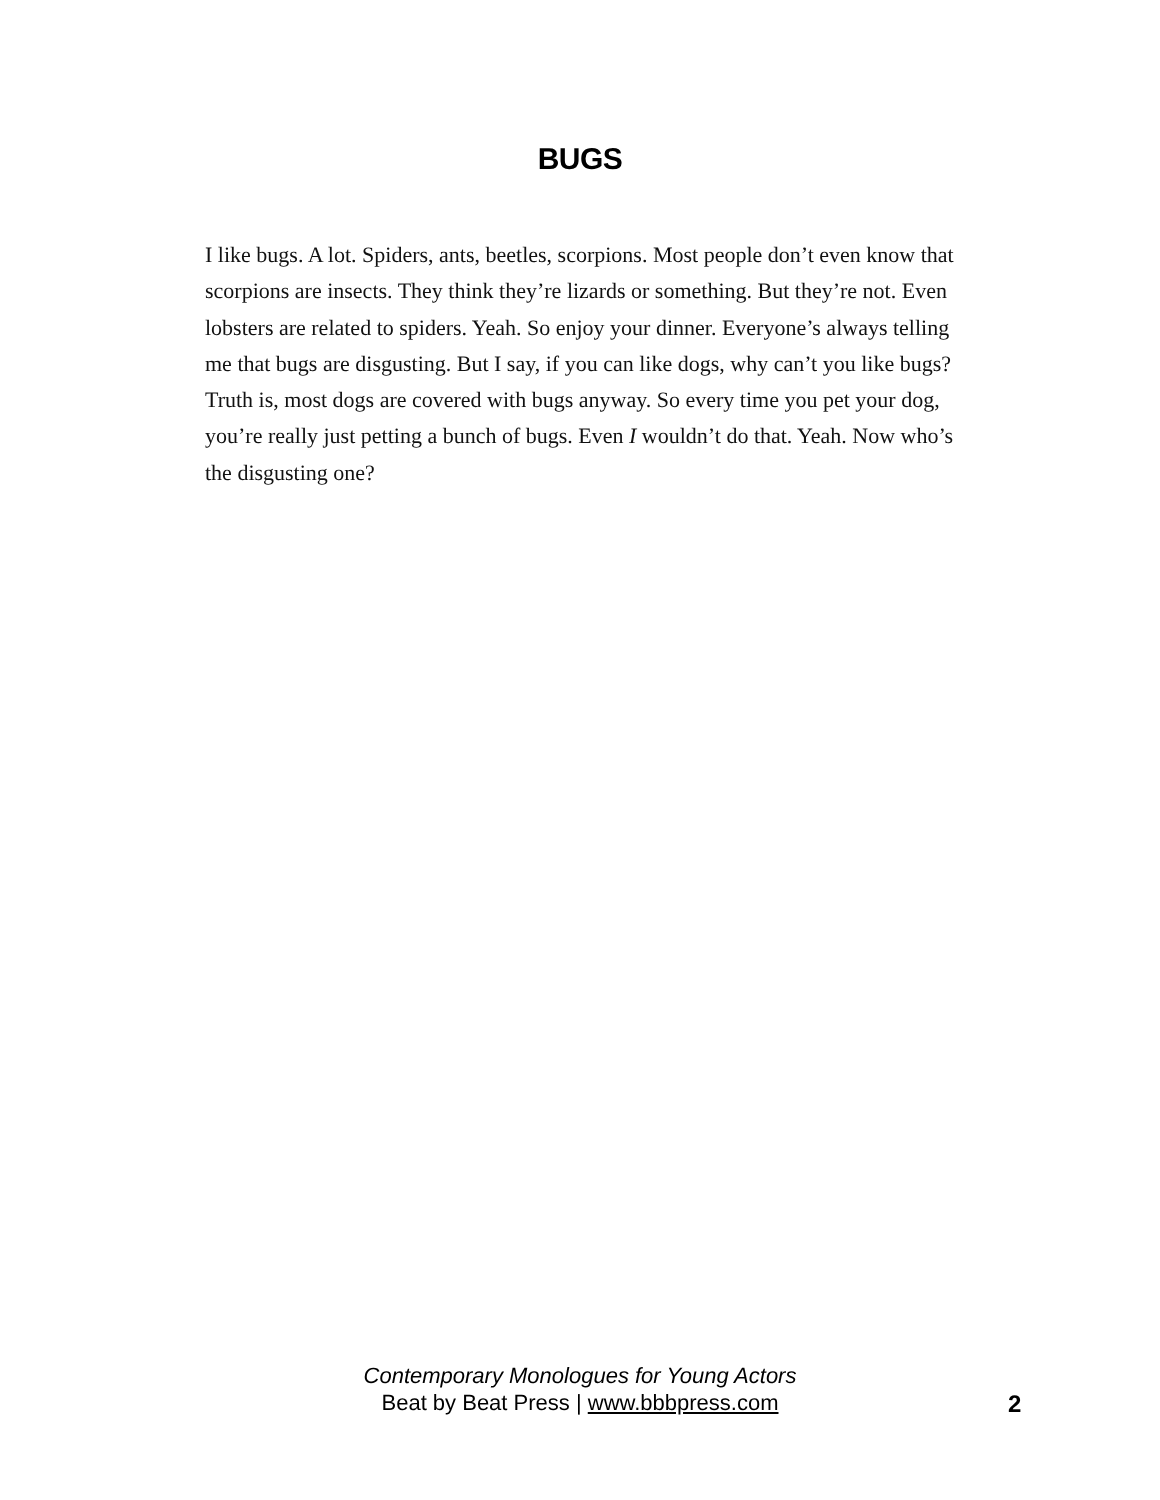BUGS
I like bugs. A lot. Spiders, ants, beetles, scorpions. Most people don’t even know that scorpions are insects. They think they’re lizards or something. But they’re not. Even lobsters are related to spiders. Yeah. So enjoy your dinner. Everyone’s always telling me that bugs are disgusting. But I say, if you can like dogs, why can’t you like bugs? Truth is, most dogs are covered with bugs anyway. So every time you pet your dog, you’re really just petting a bunch of bugs. Even I wouldn’t do that. Yeah. Now who’s the disgusting one?
Contemporary Monologues for Young Actors
Beat by Beat Press | www.bbbpress.com
2